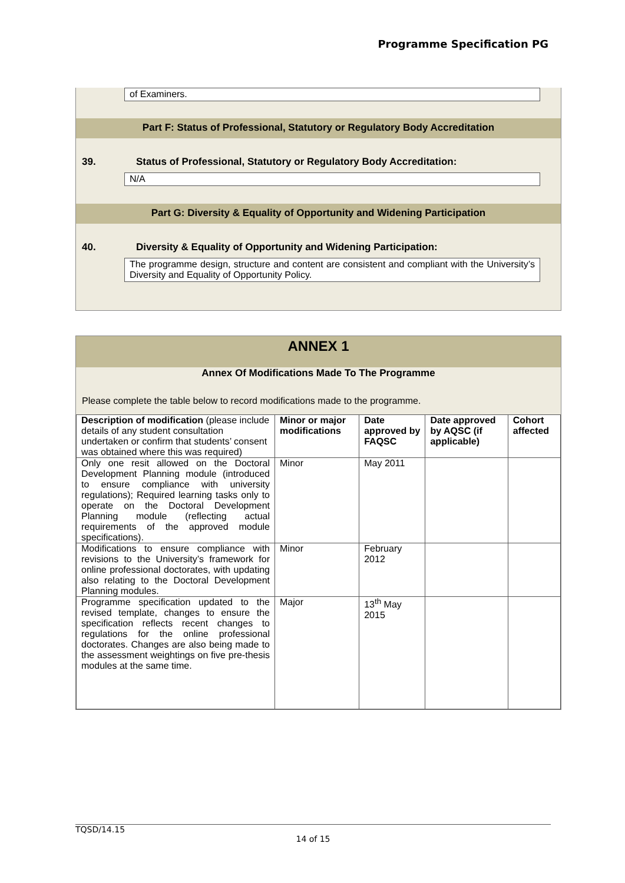Programme Specification PG
of Examiners.
Part F: Status of Professional, Statutory or Regulatory Body Accreditation
39. Status of Professional, Statutory or Regulatory Body Accreditation:
N/A
Part G: Diversity & Equality of Opportunity and Widening Participation
40. Diversity & Equality of Opportunity and Widening Participation:
The programme design, structure and content are consistent and compliant with the University’s Diversity and Equality of Opportunity Policy.
ANNEX 1
Annex Of Modifications Made To The Programme
Please complete the table below to record modifications made to the programme.
| Description of modification (please include details of any student consultation undertaken or confirm that students’ consent was obtained where this was required) | Minor or major modifications | Date approved by FAQSC | Date approved by AQSC (if applicable) | Cohort affected |
| --- | --- | --- | --- | --- |
| Only one resit allowed on the Doctoral Development Planning module (introduced to ensure compliance with university regulations); Required learning tasks only to operate on the Doctoral Development Planning module (reflecting actual requirements of the approved module specifications). | Minor | May 2011 | | |
| Modifications to ensure compliance with revisions to the University’s framework for online professional doctorates, with updating also relating to the Doctoral Development Planning modules. | Minor | February 2012 | | |
| Programme specification updated to the revised template, changes to ensure the specification reflects recent changes to regulations for the online professional doctorates. Changes are also being made to the assessment weightings on five pre-thesis modules at the same time. | Major | 13<sup>th</sup> May 2015 | | |
TQSD/14.15
14 of 15